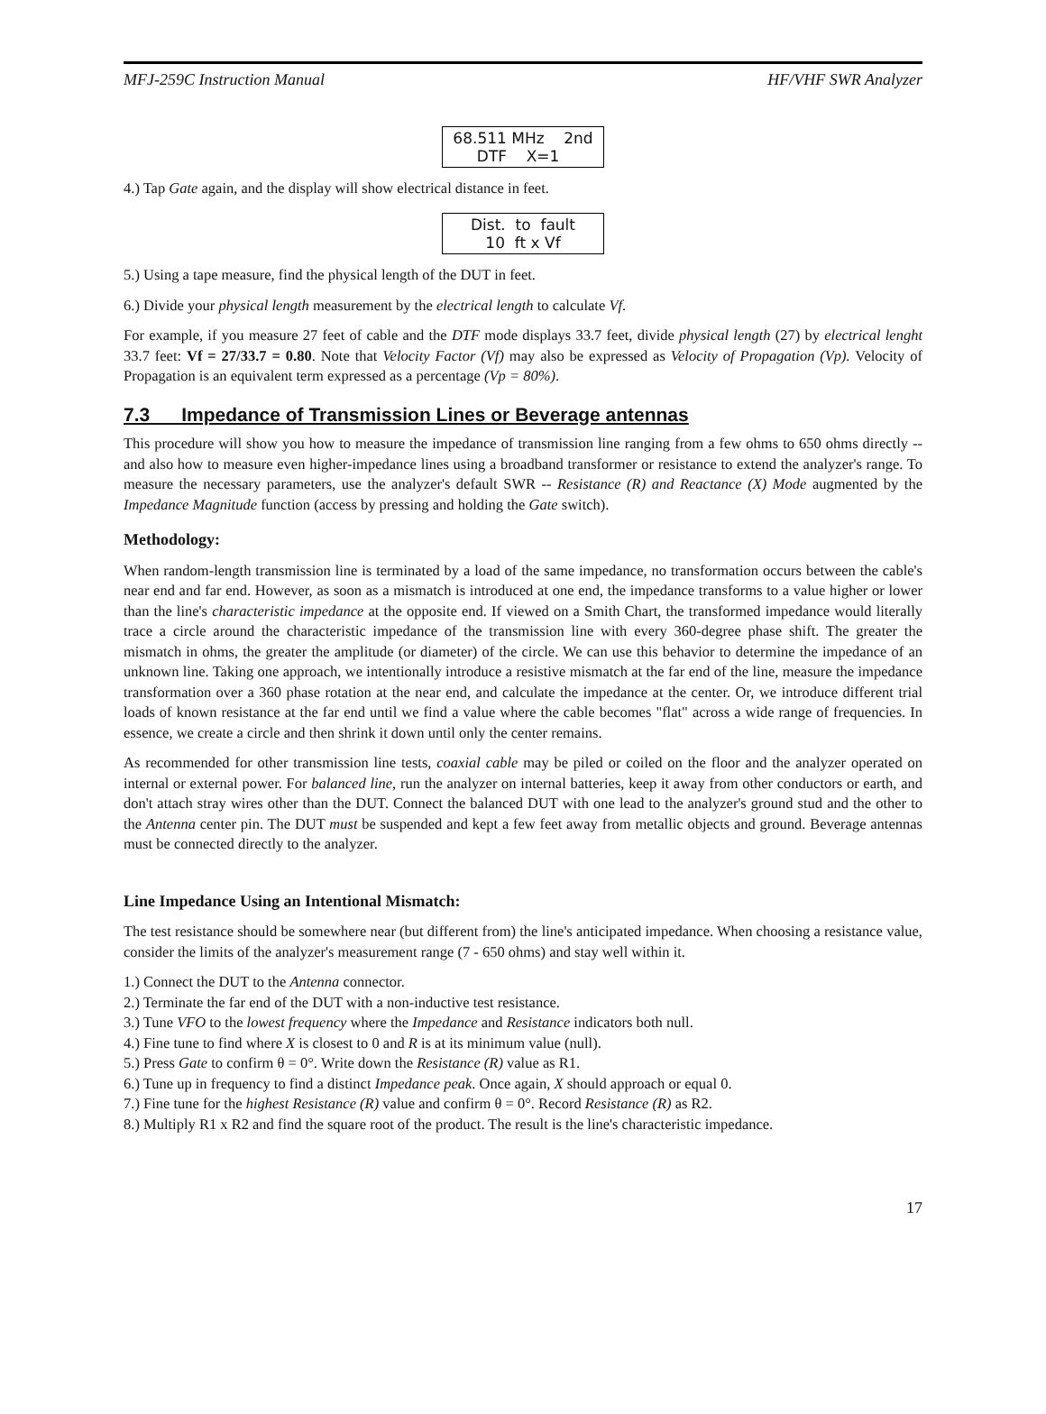MFJ-259C Instruction Manual HF/VHF SWR Analyzer
68.511 MHz 2nd DTF X=1
4.) Tap Gate again, and the display will show electrical distance in feet.
Dist. to fault 10 ft x Vf
5.) Using a tape measure, find the physical length of the DUT in feet.
6.) Divide your physical length measurement by the electrical length to calculate Vf.
For example, if you measure 27 feet of cable and the DTF mode displays 33.7 feet, divide physical length (27) by electrical lenght 33.7 feet: Vf = 27/33.7 = 0.80. Note that Velocity Factor (Vf) may also be expressed as Velocity of Propagation (Vp). Velocity of Propagation is an equivalent term expressed as a percentage (Vp = 80%).
7.3 Impedance of Transmission Lines or Beverage antennas
This procedure will show you how to measure the impedance of transmission line ranging from a few ohms to 650 ohms directly -- and also how to measure even higher-impedance lines using a broadband transformer or resistance to extend the analyzer's range. To measure the necessary parameters, use the analyzer's default SWR -- Resistance (R) and Reactance (X) Mode augmented by the Impedance Magnitude function (access by pressing and holding the Gate switch).
Methodology:
When random-length transmission line is terminated by a load of the same impedance, no transformation occurs between the cable's near end and far end. However, as soon as a mismatch is introduced at one end, the impedance transforms to a value higher or lower than the line's characteristic impedance at the opposite end. If viewed on a Smith Chart, the transformed impedance would literally trace a circle around the characteristic impedance of the transmission line with every 360-degree phase shift. The greater the mismatch in ohms, the greater the amplitude (or diameter) of the circle. We can use this behavior to determine the impedance of an unknown line. Taking one approach, we intentionally introduce a resistive mismatch at the far end of the line, measure the impedance transformation over a 360 phase rotation at the near end, and calculate the impedance at the center. Or, we introduce different trial loads of known resistance at the far end until we find a value where the cable becomes "flat" across a wide range of frequencies. In essence, we create a circle and then shrink it down until only the center remains.
As recommended for other transmission line tests, coaxial cable may be piled or coiled on the floor and the analyzer operated on internal or external power. For balanced line, run the analyzer on internal batteries, keep it away from other conductors or earth, and don't attach stray wires other than the DUT. Connect the balanced DUT with one lead to the analyzer's ground stud and the other to the Antenna center pin. The DUT must be suspended and kept a few feet away from metallic objects and ground. Beverage antennas must be connected directly to the analyzer.
Line Impedance Using an Intentional Mismatch:
The test resistance should be somewhere near (but different from) the line's anticipated impedance. When choosing a resistance value, consider the limits of the analyzer's measurement range (7 - 650 ohms) and stay well within it.
1.) Connect the DUT to the Antenna connector.
2.) Terminate the far end of the DUT with a non-inductive test resistance.
3.) Tune VFO to the lowest frequency where the Impedance and Resistance indicators both null.
4.) Fine tune to find where X is closest to 0 and R is at its minimum value (null).
5.) Press Gate to confirm θ = 0°. Write down the Resistance (R) value as R1.
6.) Tune up in frequency to find a distinct Impedance peak. Once again, X should approach or equal 0.
7.) Fine tune for the highest Resistance (R) value and confirm θ = 0°. Record Resistance (R) as R2.
8.) Multiply R1 x R2 and find the square root of the product. The result is the line's characteristic impedance.
17